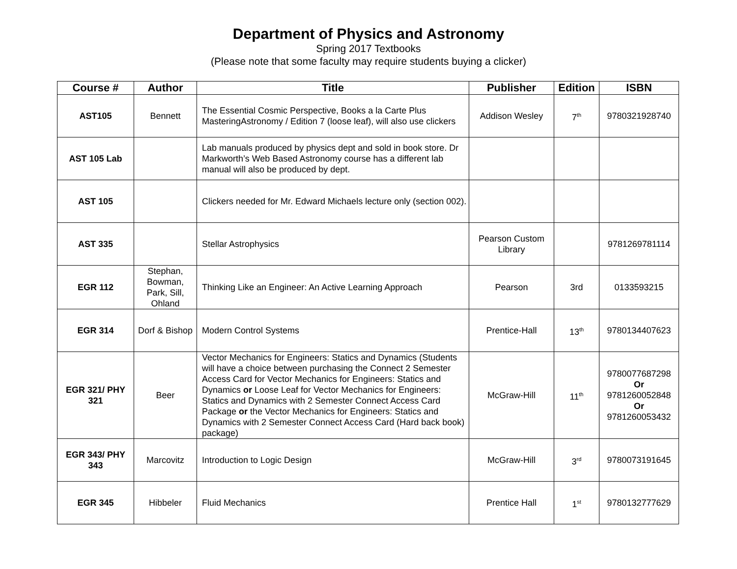Department of Physics and Astronomy
Spring 2017 Textbooks
(Please note that some faculty may require students buying a clicker)
| Course # | Author | Title | Publisher | Edition | ISBN |
| --- | --- | --- | --- | --- | --- |
| AST105 | Bennett | The Essential Cosmic Perspective, Books a la Carte Plus MasteringAstronomy / Edition 7 (loose leaf), will also use clickers | Addison Wesley | 7<sup>th</sup> | 9780321928740 |
| AST 105 Lab | | Lab manuals produced by physics dept and sold in book store. Dr Markworth’s Web Based Astronomy course has a different lab manual will also be produced by dept. | | | |
| AST 105 | | Clickers needed for Mr. Edward Michaels lecture only (section 002). | | | |
| AST 335 | | Stellar Astrophysics | Pearson Custom Library | | 9781269781114 |
| EGR 112 | Stephan, Bowman, Park, Sill, Ohland | Thinking Like an Engineer: An Active Learning Approach | Pearson | 3rd | 0133593215 |
| EGR 314 | Dorf & Bishop | Modern Control Systems | Prentice-Hall | 13<sup>th</sup> | 9780134407623 |
| EGR 321/ PHY 321 | Beer | Vector Mechanics for Engineers: Statics and Dynamics (Students will have a choice between purchasing the Connect 2 Semester Access Card for Vector Mechanics for Engineers: Statics and Dynamics or Loose Leaf for Vector Mechanics for Engineers: Statics and Dynamics with 2 Semester Connect Access Card Package or the Vector Mechanics for Engineers: Statics and Dynamics with 2 Semester Connect Access Card (Hard back book) package) | McGraw-Hill | 11<sup>th</sup> | 9780077687298 Or 9781260052848 Or 9781260053432 |
| EGR 343/ PHY 343 | Marcovitz | Introduction to Logic Design | McGraw-Hill | 3<sup>rd</sup> | 9780073191645 |
| EGR 345 | Hibbeler | Fluid Mechanics | Prentice Hall | 1<sup>st</sup> | 9780132777629 |